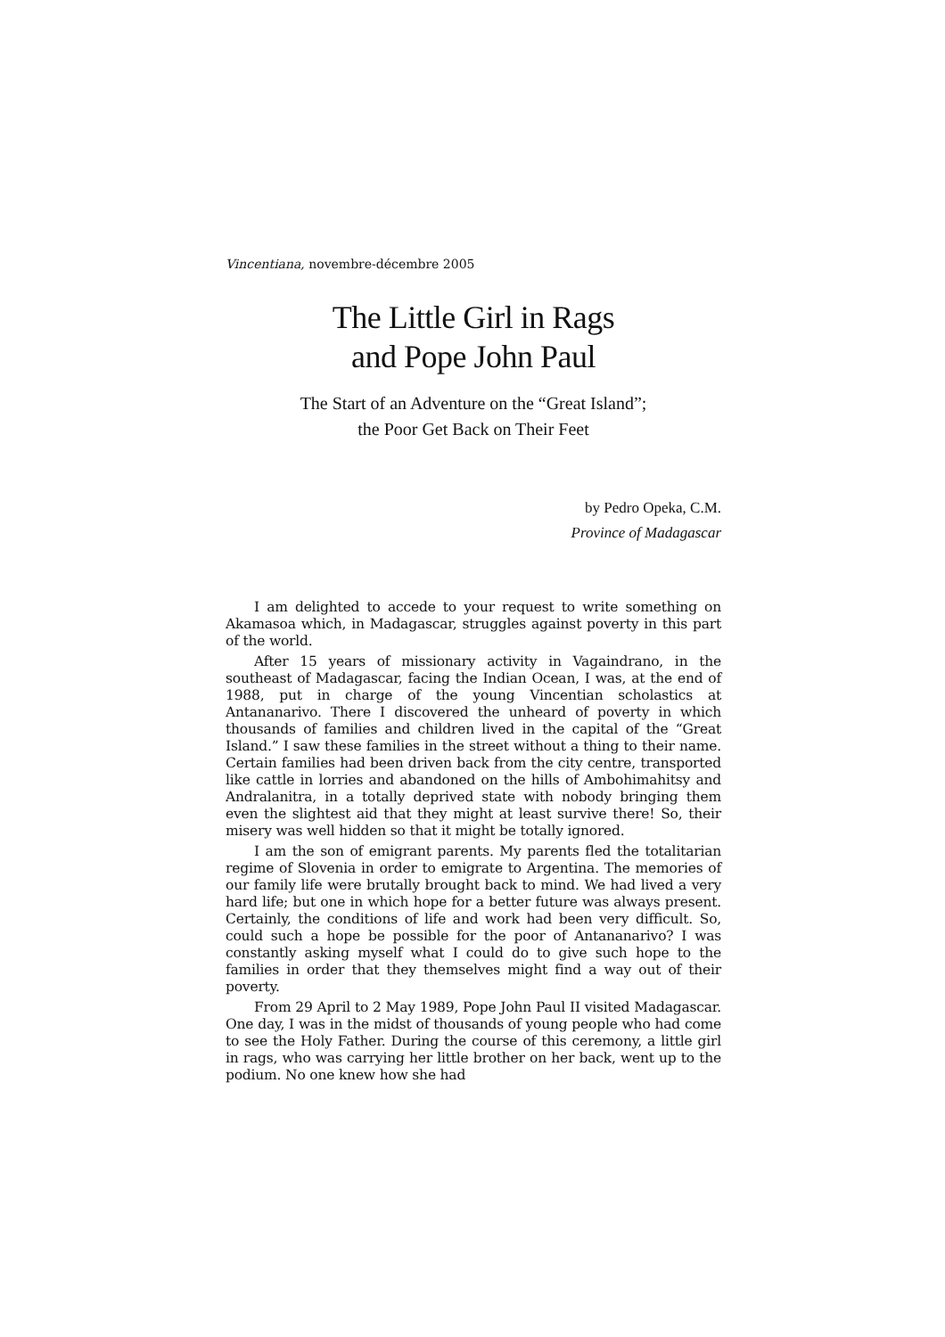Vincentiana, novembre-décembre 2005
The Little Girl in Rags
and Pope John Paul
The Start of an Adventure on the “Great Island”;
the Poor Get Back on Their Feet
by Pedro Opeka, C.M.
Province of Madagascar
I am delighted to accede to your request to write something on Akamasoa which, in Madagascar, struggles against poverty in this part of the world.
After 15 years of missionary activity in Vagaindrano, in the southeast of Madagascar, facing the Indian Ocean, I was, at the end of 1988, put in charge of the young Vincentian scholastics at Antananarivo. There I discovered the unheard of poverty in which thousands of families and children lived in the capital of the “Great Island.” I saw these families in the street without a thing to their name. Certain families had been driven back from the city centre, transported like cattle in lorries and abandoned on the hills of Ambohimahitsy and Andralanitra, in a totally deprived state with nobody bringing them even the slightest aid that they might at least survive there! So, their misery was well hidden so that it might be totally ignored.
I am the son of emigrant parents. My parents fled the totalitarian regime of Slovenia in order to emigrate to Argentina. The memories of our family life were brutally brought back to mind. We had lived a very hard life; but one in which hope for a better future was always present. Certainly, the conditions of life and work had been very difficult. So, could such a hope be possible for the poor of Antananarivo? I was constantly asking myself what I could do to give such hope to the families in order that they themselves might find a way out of their poverty.
From 29 April to 2 May 1989, Pope John Paul II visited Madagascar. One day, I was in the midst of thousands of young people who had come to see the Holy Father. During the course of this ceremony, a little girl in rags, who was carrying her little brother on her back, went up to the podium. No one knew how she had